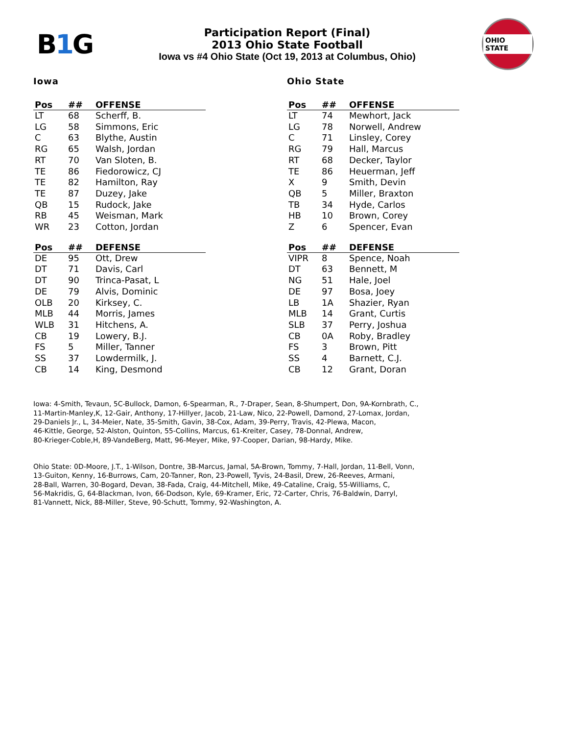B1 G
Participation Report (Final)
2013 Ohio State Football
Iowa vs #4 Ohio State (Oct 19, 2013 at Columbus, Ohio)
OHIO STATE
Iowa
| Pos | ## | OFFENSE |
| --- | --- | --- |
| LT | 68 | Scherff, B. |
| LG | 58 | Simmons, Eric |
| C | 63 | Blythe, Austin |
| RG | 65 | Walsh, Jordan |
| RT | 70 | Van Sloten, B. |
| TE | 86 | Fiedorowicz, CJ |
| TE | 82 | Hamilton, Ray |
| TE | 87 | Duzey, Jake |
| QB | 15 | Rudock, Jake |
| RB | 45 | Weisman, Mark |
| WR | 23 | Cotton, Jordan |
| Pos | ## | DEFENSE |
| --- | --- | --- |
| DE | 95 | Ott, Drew |
| DT | 71 | Davis, Carl |
| DT | 90 | Trinca-Pasat, L |
| DE | 79 | Alvis, Dominic |
| OLB | 20 | Kirksey, C. |
| MLB | 44 | Morris, James |
| WLB | 31 | Hitchens, A. |
| CB | 19 | Lowery, B.J. |
| FS | 5 | Miller, Tanner |
| SS | 37 | Lowdermilk, J. |
| CB | 14 | King, Desmond |
Ohio State
| Pos | ## | OFFENSE |
| --- | --- | --- |
| LT | 74 | Mewhort, Jack |
| LG | 78 | Norwell, Andrew |
| C | 71 | Linsley, Corey |
| RG | 79 | Hall, Marcus |
| RT | 68 | Decker, Taylor |
| TE | 86 | Heuerman, Jeff |
| X | 9 | Smith, Devin |
| QB | 5 | Miller, Braxton |
| TB | 34 | Hyde, Carlos |
| HB | 10 | Brown, Corey |
| Z | 6 | Spencer, Evan |
| Pos | ## | DEFENSE |
| --- | --- | --- |
| VIPR | 8 | Spence, Noah |
| DT | 63 | Bennett, M |
| NG | 51 | Hale, Joel |
| DE | 97 | Bosa, Joey |
| LB | 1A | Shazier, Ryan |
| MLB | 14 | Grant, Curtis |
| SLB | 37 | Perry, Joshua |
| CB | 0A | Roby, Bradley |
| FS | 3 | Brown, Pitt |
| SS | 4 | Barnett, C.J. |
| CB | 12 | Grant, Doran |
Iowa: 4-Smith, Tevaun, 5C-Bullock, Damon, 6-Spearman, R., 7-Draper, Sean, 8-Shumpert, Don, 9A-Kornbrath, C.,
11-Martin-Manley,K, 12-Gair, Anthony, 17-Hillyer, Jacob, 21-Law, Nico, 22-Powell, Damond, 27-Lomax, Jordan,
29-Daniels Jr., L, 34-Meier, Nate, 35-Smith, Gavin, 38-Cox, Adam, 39-Perry, Travis, 42-Plewa, Macon,
46-Kittle, George, 52-Alston, Quinton, 55-Collins, Marcus, 61-Kreiter, Casey, 78-Donnal, Andrew,
80-Krieger-Coble,H, 89-VandeBerg, Matt, 96-Meyer, Mike, 97-Cooper, Darian, 98-Hardy, Mike.
Ohio State: 0D-Moore, J.T., 1-Wilson, Dontre, 3B-Marcus, Jamal, 5A-Brown, Tommy, 7-Hall, Jordan, 11-Bell, Vonn,
13-Guiton, Kenny, 16-Burrows, Cam, 20-Tanner, Ron, 23-Powell, Tyvis, 24-Basil, Drew, 26-Reeves, Armani,
28-Ball, Warren, 30-Bogard, Devan, 38-Fada, Craig, 44-Mitchell, Mike, 49-Cataline, Craig, 55-Williams, C,
56-Makridis, G, 64-Blackman, Ivon, 66-Dodson, Kyle, 69-Kramer, Eric, 72-Carter, Chris, 76-Baldwin, Darryl,
81-Vannett, Nick, 88-Miller, Steve, 90-Schutt, Tommy, 92-Washington, A.